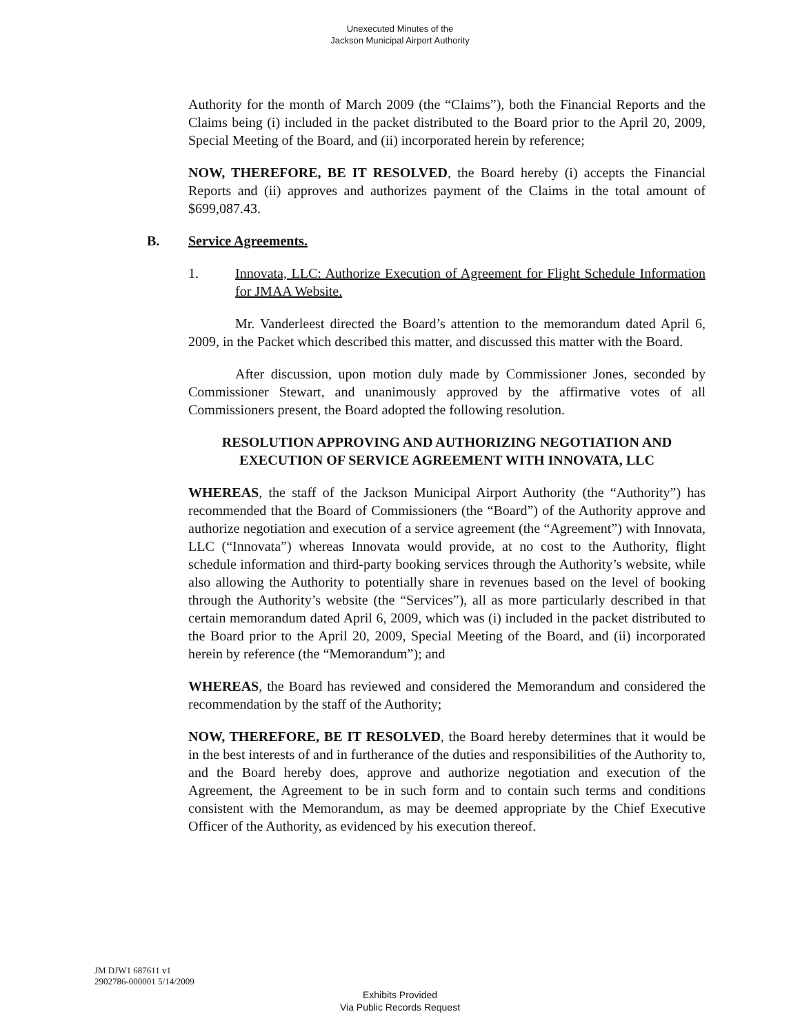Unexecuted Minutes of the
Jackson Municipal Airport Authority
Authority for the month of March 2009 (the “Claims”), both the Financial Reports and the Claims being (i) included in the packet distributed to the Board prior to the April 20, 2009, Special Meeting of the Board, and (ii) incorporated herein by reference;
NOW, THEREFORE, BE IT RESOLVED, the Board hereby (i) accepts the Financial Reports and (ii) approves and authorizes payment of the Claims in the total amount of $699,087.43.
B. Service Agreements.
1. Innovata, LLC: Authorize Execution of Agreement for Flight Schedule Information for JMAA Website.
Mr. Vanderleest directed the Board’s attention to the memorandum dated April 6, 2009, in the Packet which described this matter, and discussed this matter with the Board.
After discussion, upon motion duly made by Commissioner Jones, seconded by Commissioner Stewart, and unanimously approved by the affirmative votes of all Commissioners present, the Board adopted the following resolution.
RESOLUTION APPROVING AND AUTHORIZING NEGOTIATION AND EXECUTION OF SERVICE AGREEMENT WITH INNOVATA, LLC
WHEREAS, the staff of the Jackson Municipal Airport Authority (the “Authority”) has recommended that the Board of Commissioners (the “Board”) of the Authority approve and authorize negotiation and execution of a service agreement (the “Agreement”) with Innovata, LLC (“Innovata”) whereas Innovata would provide, at no cost to the Authority, flight schedule information and third-party booking services through the Authority’s website, while also allowing the Authority to potentially share in revenues based on the level of booking through the Authority’s website (the “Services”), all as more particularly described in that certain memorandum dated April 6, 2009, which was (i) included in the packet distributed to the Board prior to the April 20, 2009, Special Meeting of the Board, and (ii) incorporated herein by reference (the “Memorandum”); and
WHEREAS, the Board has reviewed and considered the Memorandum and considered the recommendation by the staff of the Authority;
NOW, THEREFORE, BE IT RESOLVED, the Board hereby determines that it would be in the best interests of and in furtherance of the duties and responsibilities of the Authority to, and the Board hereby does, approve and authorize negotiation and execution of the Agreement, the Agreement to be in such form and to contain such terms and conditions consistent with the Memorandum, as may be deemed appropriate by the Chief Executive Officer of the Authority, as evidenced by his execution thereof.
JM DJW1 687611 v1
2902786-000001 5/14/2009
Exhibits Provided
Via Public Records Request